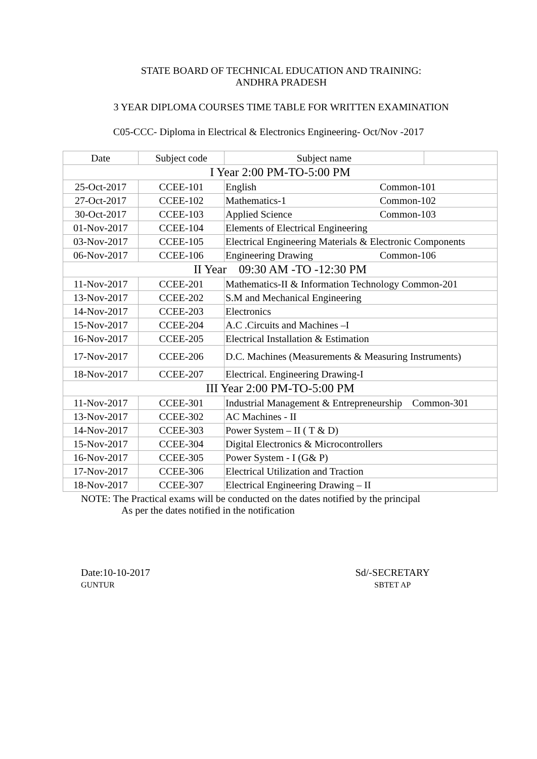STATE BOARD OF TECHNICAL EDUCATION AND TRAINING:
ANDHRA PRADESH
3 YEAR DIPLOMA COURSES TIME TABLE FOR WRITTEN EXAMINATION
C05-CCC- Diploma in Electrical & Electronics Engineering- Oct/Nov -2017
| Date | Subject code | Subject name | |
| --- | --- | --- | --- |
| I Year 2:00 PM-TO-5:00 PM | | | |
| 25-Oct-2017 | CCEE-101 | English Common-101 | |
| 27-Oct-2017 | CCEE-102 | Mathematics-1 Common-102 | |
| 30-Oct-2017 | CCEE-103 | Applied Science Common-103 | |
| 01-Nov-2017 | CCEE-104 | Elements of Electrical Engineering | |
| 03-Nov-2017 | CCEE-105 | Electrical Engineering Materials & Electronic Components | |
| 06-Nov-2017 | CCEE-106 | Engineering Drawing Common-106 | |
| II Year 09:30 AM -TO -12:30 PM | | | |
| 11-Nov-2017 | CCEE-201 | Mathematics-II & Information Technology Common-201 | |
| 13-Nov-2017 | CCEE-202 | S.M and Mechanical Engineering | |
| 14-Nov-2017 | CCEE-203 | Electronics | |
| 15-Nov-2017 | CCEE-204 | A.C .Circuits and Machines –I | |
| 16-Nov-2017 | CCEE-205 | Electrical Installation & Estimation | |
| 17-Nov-2017 | CCEE-206 | D.C. Machines (Measurements & Measuring Instruments) | |
| 18-Nov-2017 | CCEE-207 | Electrical. Engineering Drawing-I | |
| III Year 2:00 PM-TO-5:00 PM | | | |
| 11-Nov-2017 | CCEE-301 | Industrial Management & Entrepreneurship Common-301 | |
| 13-Nov-2017 | CCEE-302 | AC Machines - II | |
| 14-Nov-2017 | CCEE-303 | Power System – II ( T & D) | |
| 15-Nov-2017 | CCEE-304 | Digital Electronics & Microcontrollers | |
| 16-Nov-2017 | CCEE-305 | Power System - I (G& P) | |
| 17-Nov-2017 | CCEE-306 | Electrical Utilization and Traction | |
| 18-Nov-2017 | CCEE-307 | Electrical Engineering Drawing – II | |
NOTE: The Practical exams will be conducted on the dates notified by the principal
As per the dates notified in the notification
Date:10-10-2017
GUNTUR
Sd/-SECRETARY
SBTET AP